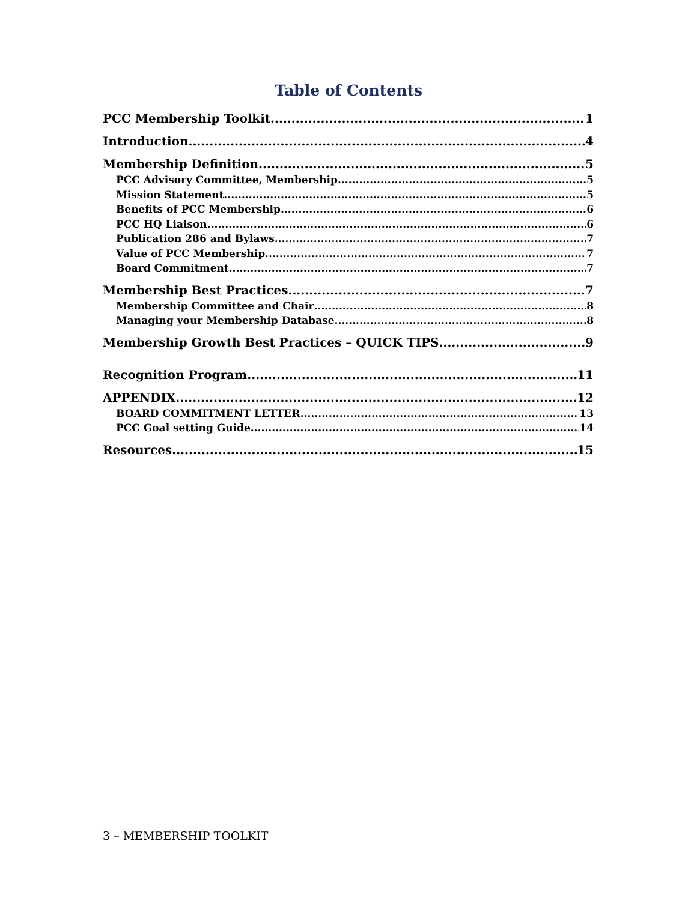Table of Contents
PCC Membership Toolkit 1
Introduction 4
Membership Definition 5
PCC Advisory Committee, Membership 5
Mission Statement 5
Benefits of PCC Membership 6
PCC HQ Liaison 6
Publication 286 and Bylaws 7
Value of PCC Membership 7
Board Commitment 7
Membership Best Practices 7
Membership Committee and Chair 8
Managing your Membership Database 8
Membership Growth Best Practices – QUICK TIPS 9
Recognition Program 11
APPENDIX 12
BOARD COMMITMENT LETTER 13
PCC Goal setting Guide 14
Resources 15
3 – MEMBERSHIP TOOLKIT